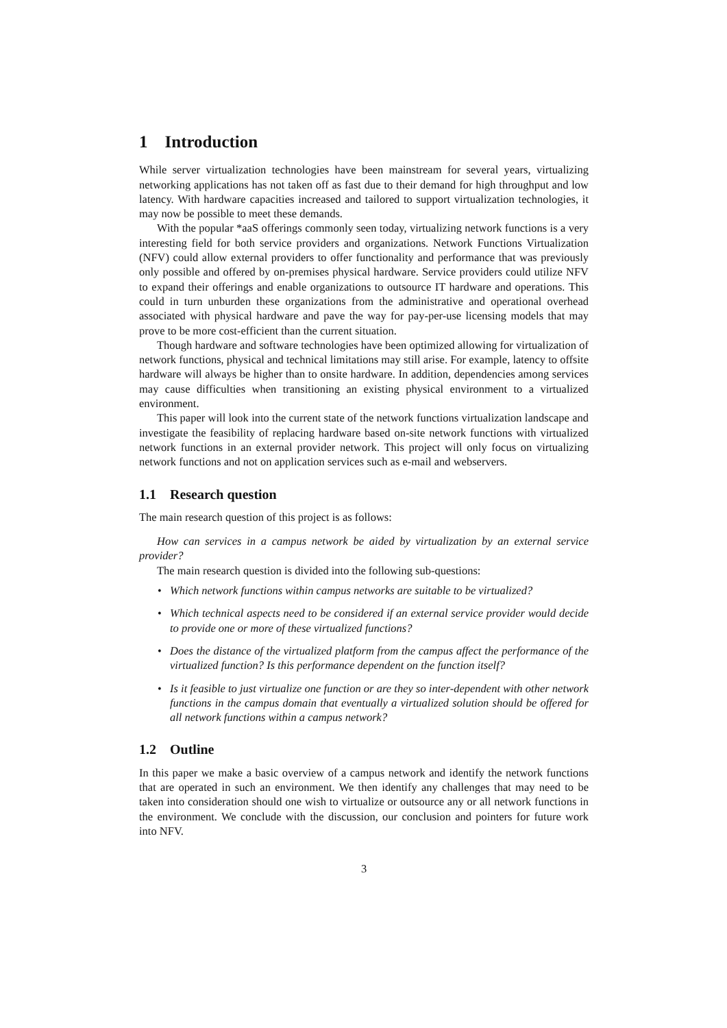1 Introduction
While server virtualization technologies have been mainstream for several years, virtualizing networking applications has not taken off as fast due to their demand for high throughput and low latency. With hardware capacities increased and tailored to support virtualization technologies, it may now be possible to meet these demands.
With the popular *aaS offerings commonly seen today, virtualizing network functions is a very interesting field for both service providers and organizations. Network Functions Virtualization (NFV) could allow external providers to offer functionality and performance that was previously only possible and offered by on-premises physical hardware. Service providers could utilize NFV to expand their offerings and enable organizations to outsource IT hardware and operations. This could in turn unburden these organizations from the administrative and operational overhead associated with physical hardware and pave the way for pay-per-use licensing models that may prove to be more cost-efficient than the current situation.
Though hardware and software technologies have been optimized allowing for virtualization of network functions, physical and technical limitations may still arise. For example, latency to offsite hardware will always be higher than to onsite hardware. In addition, dependencies among services may cause difficulties when transitioning an existing physical environment to a virtualized environment.
This paper will look into the current state of the network functions virtualization landscape and investigate the feasibility of replacing hardware based on-site network functions with virtualized network functions in an external provider network. This project will only focus on virtualizing network functions and not on application services such as e-mail and webservers.
1.1 Research question
The main research question of this project is as follows:
How can services in a campus network be aided by virtualization by an external service provider?
The main research question is divided into the following sub-questions:
• Which network functions within campus networks are suitable to be virtualized?
• Which technical aspects need to be considered if an external service provider would decide to provide one or more of these virtualized functions?
• Does the distance of the virtualized platform from the campus affect the performance of the virtualized function? Is this performance dependent on the function itself?
• Is it feasible to just virtualize one function or are they so inter-dependent with other network functions in the campus domain that eventually a virtualized solution should be offered for all network functions within a campus network?
1.2 Outline
In this paper we make a basic overview of a campus network and identify the network functions that are operated in such an environment. We then identify any challenges that may need to be taken into consideration should one wish to virtualize or outsource any or all network functions in the environment. We conclude with the discussion, our conclusion and pointers for future work into NFV.
3